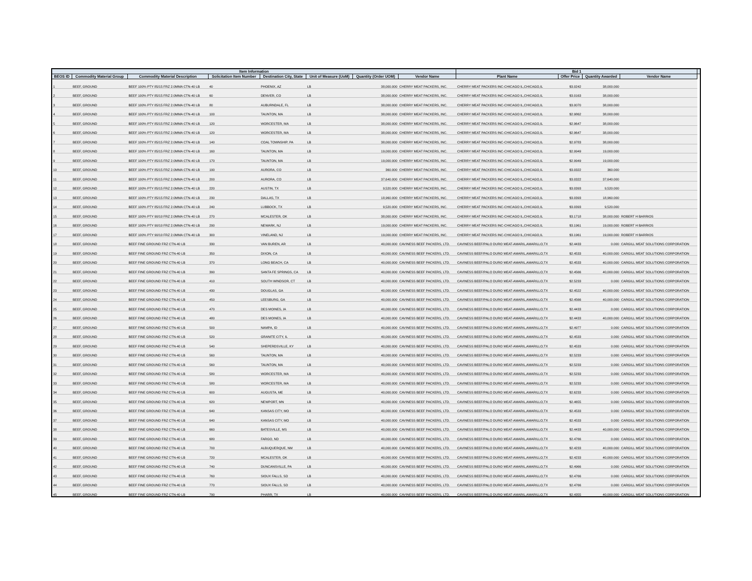| Item Information | | | | | | | | Bid 1 | | | | |
| --- | --- | --- | --- | --- | --- | --- | --- | --- | --- | --- | --- | --- |
| BEOS ID | Commodity Material Group | Commodity Material Description | Solicitation Item Number | Destination City, State | Unit of Measure (UoM) | Quantity (Order UOM) | Vendor Name | Plant Name | Offer Price | Quantity Awarded | Vendor Name | |
| 1 | BEEF, GROUND | BEEF 100% PTY 85/15 FRZ 2.0MMA CTN-40 LB | 40 | PHOENIX, AZ | LB | 38,000.000 | CHERRY MEAT PACKERS, INC. | CHERRY MEAT PACKERS INC-CHICAGO IL,CHICAGO,IL | $3.0242 | 38,000.000 | | |
| 2 | BEEF, GROUND | BEEF 100% PTY 85/15 FRZ 2.0MMA CTN-40 LB | 60 | DENVER, CO | LB | 38,000.000 | CHERRY MEAT PACKERS, INC. | CHERRY MEAT PACKERS INC-CHICAGO IL,CHICAGO,IL | $3.0163 | 38,000.000 | | |
| 3 | BEEF, GROUND | BEEF 100% PTY 85/15 FRZ 2.0MMA CTN-40 LB | 80 | AUBURNDALE, FL | LB | 38,000.000 | CHERRY MEAT PACKERS, INC. | CHERRY MEAT PACKERS INC-CHICAGO IL,CHICAGO,IL | $3.0070 | 38,000.000 | | |
| 4 | BEEF, GROUND | BEEF 100% PTY 85/15 FRZ 2.0MMA CTN-40 LB | 100 | TAUNTON, MA | LB | 38,000.000 | CHERRY MEAT PACKERS, INC. | CHERRY MEAT PACKERS INC-CHICAGO IL,CHICAGO,IL | $2.9862 | 38,000.000 | | |
| 5 | BEEF, GROUND | BEEF 100% PTY 85/15 FRZ 2.0MMA CTN-40 LB | 120 | WORCESTER, MA | LB | 38,000.000 | CHERRY MEAT PACKERS, INC. | CHERRY MEAT PACKERS INC-CHICAGO IL,CHICAGO,IL | $2.9647 | 38,000.000 | | |
| 6 | BEEF, GROUND | BEEF 100% PTY 85/15 FRZ 2.0MMA CTN-40 LB | 120 | WORCESTER, MA | LB | 38,000.000 | CHERRY MEAT PACKERS, INC. | CHERRY MEAT PACKERS INC-CHICAGO IL,CHICAGO,IL | $2.9647 | 38,000.000 | | |
| 7 | BEEF, GROUND | BEEF 100% PTY 85/15 FRZ 2.0MMA CTN-40 LB | 140 | COAL TOWNSHIP, PA | LB | 38,000.000 | CHERRY MEAT PACKERS, INC. | CHERRY MEAT PACKERS INC-CHICAGO IL,CHICAGO,IL | $2.9783 | 38,000.000 | | |
| 8 | BEEF, GROUND | BEEF 100% PTY 85/15 FRZ 2.0MMA CTN-40 LB | 160 | TAUNTON, MA | LB | 19,000.000 | CHERRY MEAT PACKERS, INC. | CHERRY MEAT PACKERS INC-CHICAGO IL,CHICAGO,IL | $2.9949 | 19,000.000 | | |
| 9 | BEEF, GROUND | BEEF 100% PTY 85/15 FRZ 2.0MMA CTN-40 LB | 170 | TAUNTON, MA | LB | 19,000.000 | CHERRY MEAT PACKERS, INC. | CHERRY MEAT PACKERS INC-CHICAGO IL,CHICAGO,IL | $2.9949 | 19,000.000 | | |
| 10 | BEEF, GROUND | BEEF 100% PTY 85/15 FRZ 2.0MMA CTN-40 LB | 190 | AURORA, CO | LB | 360.000 | CHERRY MEAT PACKERS, INC. | CHERRY MEAT PACKERS INC-CHICAGO IL,CHICAGO,IL | $3.0322 | 360.000 | | |
| 11 | BEEF, GROUND | BEEF 100% PTY 85/15 FRZ 2.0MMA CTN-40 LB | 200 | AURORA, CO | LB | 37,640.000 | CHERRY MEAT PACKERS, INC. | CHERRY MEAT PACKERS INC-CHICAGO IL,CHICAGO,IL | $3.0322 | 37,640.000 | | |
| 12 | BEEF, GROUND | BEEF 100% PTY 85/15 FRZ 2.0MMA CTN-40 LB | 220 | AUSTIN, TX | LB | 9,520.000 | CHERRY MEAT PACKERS, INC. | CHERRY MEAT PACKERS INC-CHICAGO IL,CHICAGO,IL | $3.0393 | 9,520.000 | | |
| 13 | BEEF, GROUND | BEEF 100% PTY 85/15 FRZ 2.0MMA CTN-40 LB | 230 | DALLAS, TX | LB | 18,960.000 | CHERRY MEAT PACKERS, INC. | CHERRY MEAT PACKERS INC-CHICAGO IL,CHICAGO,IL | $3.0393 | 18,960.000 | | |
| 14 | BEEF, GROUND | BEEF 100% PTY 85/15 FRZ 2.0MMA CTN-40 LB | 240 | LUBBOCK, TX | LB | 9,520.000 | CHERRY MEAT PACKERS, INC. | CHERRY MEAT PACKERS INC-CHICAGO IL,CHICAGO,IL | $3.0393 | 9,520.000 | | |
| 15 | BEEF, GROUND | BEEF 100% PTY 90/10 FRZ 2.0MMA CTN-40 LB | 270 | MCALESTER, OK | LB | 38,000.000 | CHERRY MEAT PACKERS, INC. | CHERRY MEAT PACKERS INC-CHICAGO IL,CHICAGO,IL | $3.1718 | 38,000.000 | ROBERT H BARRIOS | |
| 16 | BEEF, GROUND | BEEF 100% PTY 90/10 FRZ 2.0MMA CTN-40 LB | 290 | NEWARK, NJ | LB | 19,000.000 | CHERRY MEAT PACKERS, INC. | CHERRY MEAT PACKERS INC-CHICAGO IL,CHICAGO,IL | $3.1961 | 19,000.000 | ROBERT H BARRIOS | |
| 17 | BEEF, GROUND | BEEF 100% PTY 90/10 FRZ 2.0MMA CTN-40 LB | 300 | VINELAND, NJ | LB | 19,000.000 | CHERRY MEAT PACKERS, INC. | CHERRY MEAT PACKERS INC-CHICAGO IL,CHICAGO,IL | $3.1961 | 19,000.000 | ROBERT H BARRIOS | |
| 18 | BEEF, GROUND | BEEF FINE GROUND FRZ CTN-40 LB | 330 | VAN BUREN, AR | LB | 40,000.000 | CAVINESS BEEF PACKERS, LTD. | CAVINESS BEEF/PALO DURO MEAT-AMARIL,AMARILLO,TX | $2.4433 | 0.000 | CARGILL MEAT SOLUTIONS CORPORATION | |
| 19 | BEEF, GROUND | BEEF FINE GROUND FRZ CTN-40 LB | 350 | DIXON, CA | LB | 40,000.000 | CAVINESS BEEF PACKERS, LTD. | CAVINESS BEEF/PALO DURO MEAT-AMARIL,AMARILLO,TX | $2.4533 | 40,000.000 | CARGILL MEAT SOLUTIONS CORPORATION | |
| 20 | BEEF, GROUND | BEEF FINE GROUND FRZ CTN-40 LB | 370 | LONG BEACH, CA | LB | 40,000.000 | CAVINESS BEEF PACKERS, LTD. | CAVINESS BEEF/PALO DURO MEAT-AMARIL,AMARILLO,TX | $2.4533 | 40,000.000 | CARGILL MEAT SOLUTIONS CORPORATION | |
| 21 | BEEF, GROUND | BEEF FINE GROUND FRZ CTN-40 LB | 390 | SANTA FE SPRINGS, CA | LB | 40,000.000 | CAVINESS BEEF PACKERS, LTD. | CAVINESS BEEF/PALO DURO MEAT-AMARIL,AMARILLO,TX | $2.4566 | 40,000.000 | CARGILL MEAT SOLUTIONS CORPORATION | |
| 22 | BEEF, GROUND | BEEF FINE GROUND FRZ CTN-40 LB | 410 | SOUTH WINDSOR, CT | LB | 40,000.000 | CAVINESS BEEF PACKERS, LTD. | CAVINESS BEEF/PALO DURO MEAT-AMARIL,AMARILLO,TX | $2.5233 | 0.000 | CARGILL MEAT SOLUTIONS CORPORATION | |
| 23 | BEEF, GROUND | BEEF FINE GROUND FRZ CTN-40 LB | 430 | DOUGLAS, GA | LB | 40,000.000 | CAVINESS BEEF PACKERS, LTD. | CAVINESS BEEF/PALO DURO MEAT-AMARIL,AMARILLO,TX | $2.4522 | 40,000.000 | CARGILL MEAT SOLUTIONS CORPORATION | |
| 24 | BEEF, GROUND | BEEF FINE GROUND FRZ CTN-40 LB | 450 | LEESBURG, GA | LB | 40,000.000 | CAVINESS BEEF PACKERS, LTD. | CAVINESS BEEF/PALO DURO MEAT-AMARIL,AMARILLO,TX | $2.4566 | 40,000.000 | CARGILL MEAT SOLUTIONS CORPORATION | |
| 25 | BEEF, GROUND | BEEF FINE GROUND FRZ CTN-40 LB | 470 | DES MOINES, IA | LB | 40,000.000 | CAVINESS BEEF PACKERS, LTD. | CAVINESS BEEF/PALO DURO MEAT-AMARIL,AMARILLO,TX | $2.4433 | 0.000 | CARGILL MEAT SOLUTIONS CORPORATION | |
| 26 | BEEF, GROUND | BEEF FINE GROUND FRZ CTN-40 LB | 480 | DES MOINES, IA | LB | 40,000.000 | CAVINESS BEEF PACKERS, LTD. | CAVINESS BEEF/PALO DURO MEAT-AMARIL,AMARILLO,TX | $2.4433 | 40,000.000 | CARGILL MEAT SOLUTIONS CORPORATION | |
| 27 | BEEF, GROUND | BEEF FINE GROUND FRZ CTN-40 LB | 500 | NAMPA, ID | LB | 40,000.000 | CAVINESS BEEF PACKERS, LTD. | CAVINESS BEEF/PALO DURO MEAT-AMARIL,AMARILLO,TX | $2.4977 | 0.000 | CARGILL MEAT SOLUTIONS CORPORATION | |
| 28 | BEEF, GROUND | BEEF FINE GROUND FRZ CTN-40 LB | 520 | GRANITE CITY, IL | LB | 40,000.000 | CAVINESS BEEF PACKERS, LTD. | CAVINESS BEEF/PALO DURO MEAT-AMARIL,AMARILLO,TX | $2.4533 | 0.000 | CARGILL MEAT SOLUTIONS CORPORATION | |
| 29 | BEEF, GROUND | BEEF FINE GROUND FRZ CTN-40 LB | 540 | SHEPERDSVILLE, KY | LB | 40,000.000 | CAVINESS BEEF PACKERS, LTD. | CAVINESS BEEF/PALO DURO MEAT-AMARIL,AMARILLO,TX | $2.4533 | 0.000 | CARGILL MEAT SOLUTIONS CORPORATION | |
| 30 | BEEF, GROUND | BEEF FINE GROUND FRZ CTN-40 LB | 560 | TAUNTON, MA | LB | 40,000.000 | CAVINESS BEEF PACKERS, LTD. | CAVINESS BEEF/PALO DURO MEAT-AMARIL,AMARILLO,TX | $2.5233 | 0.000 | CARGILL MEAT SOLUTIONS CORPORATION | |
| 31 | BEEF, GROUND | BEEF FINE GROUND FRZ CTN-40 LB | 560 | TAUNTON, MA | LB | 40,000.000 | CAVINESS BEEF PACKERS, LTD. | CAVINESS BEEF/PALO DURO MEAT-AMARIL,AMARILLO,TX | $2.5233 | 0.000 | CARGILL MEAT SOLUTIONS CORPORATION | |
| 32 | BEEF, GROUND | BEEF FINE GROUND FRZ CTN-40 LB | 580 | WORCESTER, MA | LB | 40,000.000 | CAVINESS BEEF PACKERS, LTD. | CAVINESS BEEF/PALO DURO MEAT-AMARIL,AMARILLO,TX | $2.5233 | 0.000 | CARGILL MEAT SOLUTIONS CORPORATION | |
| 33 | BEEF, GROUND | BEEF FINE GROUND FRZ CTN-40 LB | 580 | WORCESTER, MA | LB | 40,000.000 | CAVINESS BEEF PACKERS, LTD. | CAVINESS BEEF/PALO DURO MEAT-AMARIL,AMARILLO,TX | $2.5233 | 0.000 | CARGILL MEAT SOLUTIONS CORPORATION | |
| 34 | BEEF, GROUND | BEEF FINE GROUND FRZ CTN-40 LB | 600 | AUGUSTA, ME | LB | 40,000.000 | CAVINESS BEEF PACKERS, LTD. | CAVINESS BEEF/PALO DURO MEAT-AMARIL,AMARILLO,TX | $2.6233 | 0.000 | CARGILL MEAT SOLUTIONS CORPORATION | |
| 35 | BEEF, GROUND | BEEF FINE GROUND FRZ CTN-40 LB | 620 | NEWPORT, MN | LB | 40,000.000 | CAVINESS BEEF PACKERS, LTD. | CAVINESS BEEF/PALO DURO MEAT-AMARIL,AMARILLO,TX | $2.4655 | 0.000 | CARGILL MEAT SOLUTIONS CORPORATION | |
| 36 | BEEF, GROUND | BEEF FINE GROUND FRZ CTN-40 LB | 640 | KANSAS CITY, MO | LB | 40,000.000 | CAVINESS BEEF PACKERS, LTD. | CAVINESS BEEF/PALO DURO MEAT-AMARIL,AMARILLO,TX | $2.4533 | 0.000 | CARGILL MEAT SOLUTIONS CORPORATION | |
| 37 | BEEF, GROUND | BEEF FINE GROUND FRZ CTN-40 LB | 640 | KANSAS CITY, MO | LB | 40,000.000 | CAVINESS BEEF PACKERS, LTD. | CAVINESS BEEF/PALO DURO MEAT-AMARIL,AMARILLO,TX | $2.4533 | 0.000 | CARGILL MEAT SOLUTIONS CORPORATION | |
| 38 | BEEF, GROUND | BEEF FINE GROUND FRZ CTN-40 LB | 660 | BATESVILLE, MS | LB | 40,000.000 | CAVINESS BEEF PACKERS, LTD. | CAVINESS BEEF/PALO DURO MEAT-AMARIL,AMARILLO,TX | $2.4433 | 40,000.000 | CARGILL MEAT SOLUTIONS CORPORATION | |
| 39 | BEEF, GROUND | BEEF FINE GROUND FRZ CTN-40 LB | 680 | FARGO, ND | LB | 40,000.000 | CAVINESS BEEF PACKERS, LTD. | CAVINESS BEEF/PALO DURO MEAT-AMARIL,AMARILLO,TX | $2.4766 | 0.000 | CARGILL MEAT SOLUTIONS CORPORATION | |
| 40 | BEEF, GROUND | BEEF FINE GROUND FRZ CTN-40 LB | 700 | ALBUQUERQUE, NM | LB | 40,000.000 | CAVINESS BEEF PACKERS, LTD. | CAVINESS BEEF/PALO DURO MEAT-AMARIL,AMARILLO,TX | $2.4233 | 40,000.000 | CARGILL MEAT SOLUTIONS CORPORATION | |
| 41 | BEEF, GROUND | BEEF FINE GROUND FRZ CTN-40 LB | 720 | MCALESTER, OK | LB | 40,000.000 | CAVINESS BEEF PACKERS, LTD. | CAVINESS BEEF/PALO DURO MEAT-AMARIL,AMARILLO,TX | $2.4233 | 40,000.000 | CARGILL MEAT SOLUTIONS CORPORATION | |
| 42 | BEEF, GROUND | BEEF FINE GROUND FRZ CTN-40 LB | 740 | DUNCANSVILLE, PA | LB | 40,000.000 | CAVINESS BEEF PACKERS, LTD. | CAVINESS BEEF/PALO DURO MEAT-AMARIL,AMARILLO,TX | $2.4966 | 0.000 | CARGILL MEAT SOLUTIONS CORPORATION | |
| 43 | BEEF, GROUND | BEEF FINE GROUND FRZ CTN-40 LB | 760 | SIOUX FALLS, SD | LB | 40,000.000 | CAVINESS BEEF PACKERS, LTD. | CAVINESS BEEF/PALO DURO MEAT-AMARIL,AMARILLO,TX | $2.4766 | 0.000 | CARGILL MEAT SOLUTIONS CORPORATION | |
| 44 | BEEF, GROUND | BEEF FINE GROUND FRZ CTN-40 LB | 770 | SIOUX FALLS, SD | LB | 40,000.000 | CAVINESS BEEF PACKERS, LTD. | CAVINESS BEEF/PALO DURO MEAT-AMARIL,AMARILLO,TX | $2.4766 | 0.000 | CARGILL MEAT SOLUTIONS CORPORATION | |
| 45 | BEEF, GROUND | BEEF FINE GROUND FRZ CTN-40 LB | 790 | PHARR, TX | LB | 40,000.000 | CAVINESS BEEF PACKERS, LTD. | CAVINESS BEEF/PALO DURO MEAT-AMARIL,AMARILLO,TX | $2.4355 | 40,000.000 | CARGILL MEAT SOLUTIONS CORPORATION | |